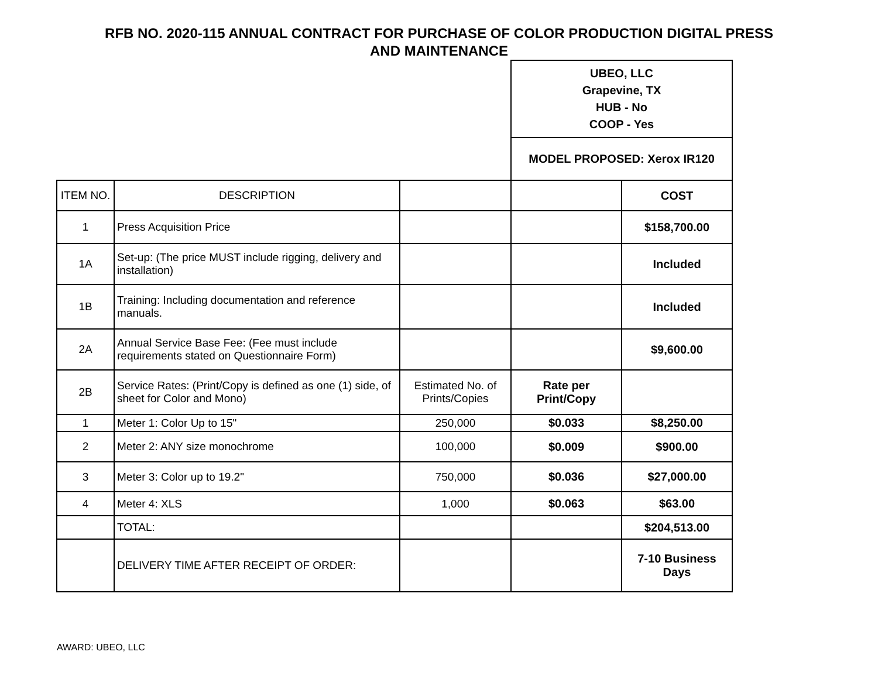RFB NO. 2020-115 ANNUAL CONTRACT FOR PURCHASE OF COLOR PRODUCTION DIGITAL PRESS
AND MAINTENANCE
| | | | UBEO, LLC Grapevine, TX HUB - No COOP - Yes | |
| | | | MODEL PROPOSED: Xerox IR120 | |
| ITEM NO. | DESCRIPTION | | | COST |
| 1 | Press Acquisition Price | | | $158,700.00 |
| 1A | Set-up: (The price MUST include rigging, delivery and installation) | | | Included |
| 1B | Training: Including documentation and reference manuals. | | | Included |
| 2A | Annual Service Base Fee: (Fee must include requirements stated on Questionnaire Form) | | | $9,600.00 |
| 2B | Service Rates: (Print/Copy is defined as one (1) side, of sheet for Color and Mono) | Estimated No. of Prints/Copies | Rate per Print/Copy | |
| 1 | Meter 1: Color Up to 15" | 250,000 | $0.033 | $8,250.00 |
| 2 | Meter 2: ANY size monochrome | 100,000 | $0.009 | $900.00 |
| 3 | Meter 3: Color up to 19.2" | 750,000 | $0.036 | $27,000.00 |
| 4 | Meter 4: XLS | 1,000 | $0.063 | $63.00 |
| | TOTAL: | | | $204,513.00 |
| | DELIVERY TIME AFTER RECEIPT OF ORDER: | | | 7-10 Business Days |
AWARD: UBEO, LLC